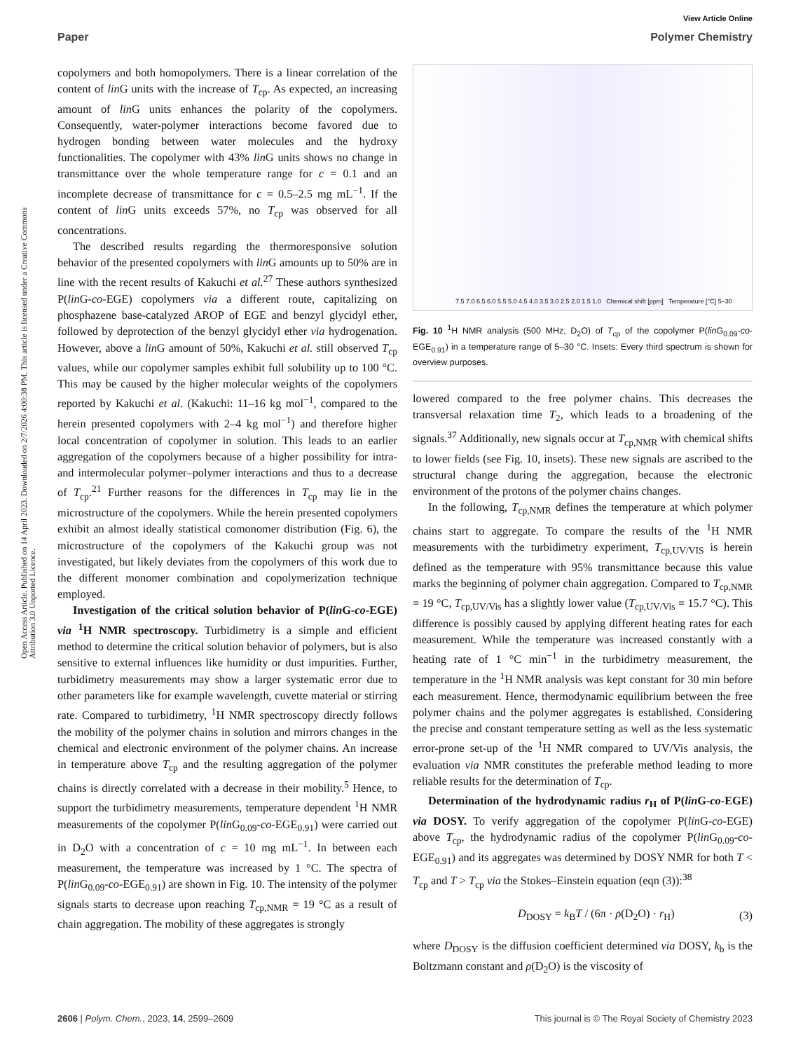View Article Online
Paper Polymer Chemistry
Open Access Article. Published on 14 April 2023. Downloaded on 2/7/2026 4:00:38 PM. This article is licensed under a Creative Commons Attribution 3.0 Unported Licence.
copolymers and both homopolymers. There is a linear correlation of the content of lin G units with the increase of T<sub>cp</sub>. As expected, an increasing amount of lin G units enhances the polarity of the copolymers. Consequently, water-polymer interactions become favored due to hydrogen bonding between water molecules and the hydroxy functionalities. The copolymer with 43% lin G units shows no change in transmittance over the whole temperature range for c = 0.1 and an incomplete decrease of transmittance for c = 0.5–2.5 mg mL<sup>−1</sup>. If the content of lin G units exceeds 57%, no T<sub>cp</sub> was observed for all concentrations.
The described results regarding the thermoresponsive solution behavior of the presented copolymers with lin G amounts up to 50% are in line with the recent results of Kakuchi et al.<sup>27</sup> These authors synthesized P(lin G-co-EGE) copolymers via a different route, capitalizing on phosphazene base-catalyzed AROP of EGE and benzyl glycidyl ether, followed by deprotection of the benzyl glycidyl ether via hydrogenation. However, above a lin G amount of 50%, Kakuchi et al. still observed T<sub>cp</sub> values, while our copolymer samples exhibit full solubility up to 100 °C. This may be caused by the higher molecular weights of the copolymers reported by Kakuchi et al. (Kakuchi: 11–16 kg mol<sup>−1</sup>, compared to the herein presented copolymers with 2–4 kg mol<sup>−1</sup>) and therefore higher local concentration of copolymer in solution. This leads to an earlier aggregation of the copolymers because of a higher possibility for intra- and intermolecular polymer–polymer interactions and thus to a decrease of T<sub>cp</sub>.<sup>21</sup> Further reasons for the differences in T<sub>cp</sub> may lie in the microstructure of the copolymers. While the herein presented copolymers exhibit an almost ideally statistical comonomer distribution (Fig. 6), the microstructure of the copolymers of the Kakuchi group was not investigated, but likely deviates from the copolymers of this work due to the different monomer combination and copolymerization technique employed.
Investigation of the critical solution behavior of P(lin G-co-EGE) via <sup>1</sup>H NMR spectroscopy. Turbidimetry is a simple and efficient method to determine the critical solution behavior of polymers, but is also sensitive to external influences like humidity or dust impurities. Further, turbidimetry measurements may show a larger systematic error due to other parameters like for example wavelength, cuvette material or stirring rate. Compared to turbidimetry, <sup>1</sup>H NMR spectroscopy directly follows the mobility of the polymer chains in solution and mirrors changes in the chemical and electronic environment of the polymer chains. An increase in temperature above T<sub>cp</sub> and the resulting aggregation of the polymer chains is directly correlated with a decrease in their mobility.<sup>5</sup> Hence, to support the turbidimetry measurements, temperature dependent <sup>1</sup>H NMR measurements of the copolymer P(lin G<sub>0.09</sub>-co-EGE<sub>0.91</sub>) were carried out in D<sub>2</sub>O with a concentration of c = 10 mg mL<sup>−1</sup>. In between each measurement, the temperature was increased by 1 °C. The spectra of P(lin G<sub>0.09</sub>-co-EGE<sub>0.91</sub>) are shown in Fig. 10. The intensity of the polymer signals starts to decrease upon reaching T<sub>cp,NMR</sub> = 19 °C as a result of chain aggregation. The mobility of these aggregates is strongly
7.5 7.0 6.5 6.0 5.5 5.0 4.5 4.0 3.5 3.0 2.5 2.0 1.5 1.0 Chemical shift [ppm] Temperature [°C] 5–30
Fig. 10 <sup>1</sup>H NMR analysis (500 MHz, D<sub>2</sub>O) of T<sub>cp</sub> of the copolymer P(lin G<sub>0.09</sub>-co-EGE<sub>0.91</sub>) in a temperature range of 5–30 °C. Insets: Every third spectrum is shown for overview purposes.
lowered compared to the free polymer chains. This decreases the transversal relaxation time T<sub>2</sub>, which leads to a broadening of the signals.<sup>37</sup> Additionally, new signals occur at T<sub>cp,NMR</sub> with chemical shifts to lower fields (see Fig. 10, insets). These new signals are ascribed to the structural change during the aggregation, because the electronic environment of the protons of the polymer chains changes.
In the following, T<sub>cp,NMR</sub> defines the temperature at which polymer chains start to aggregate. To compare the results of the <sup>1</sup>H NMR measurements with the turbidimetry experiment, T<sub>cp,UV/VIS</sub> is herein defined as the temperature with 95% transmittance because this value marks the beginning of polymer chain aggregation. Compared to T<sub>cp,NMR</sub> = 19 °C, T<sub>cp,UV/Vis</sub> has a slightly lower value (T<sub>cp,UV/Vis</sub> = 15.7 °C). This difference is possibly caused by applying different heating rates for each measurement. While the temperature was increased constantly with a heating rate of 1 °C min<sup>−1</sup> in the turbidimetry measurement, the temperature in the <sup>1</sup>H NMR analysis was kept constant for 30 min before each measurement. Hence, thermodynamic equilibrium between the free polymer chains and the polymer aggregates is established. Considering the precise and constant temperature setting as well as the less systematic error-prone set-up of the <sup>1</sup>H NMR compared to UV/Vis analysis, the evaluation via NMR constitutes the preferable method leading to more reliable results for the determination of T<sub>cp</sub>.
Determination of the hydrodynamic radius r<sub>H</sub> of P(lin G-co-EGE) via DOSY. To verify aggregation of the copolymer P(lin G-co-EGE) above T<sub>cp</sub>, the hydrodynamic radius of the copolymer P(lin G<sub>0.09</sub>-co-EGE<sub>0.91</sub>) and its aggregates was determined by DOSY NMR for both T < T<sub>cp</sub> and T > T<sub>cp</sub> via the Stokes–Einstein equation (eqn (3)):<sup>38</sup>
D<sub>DOSY</sub> = k<sub>B</sub>T / (6π · ρ(D<sub>2</sub>O) · r<sub>H</sub>) (3)
where D<sub>DOSY</sub> is the diffusion coefficient determined via DOSY, k<sub>b</sub> is the Boltzmann constant and ρ(D<sub>2</sub>O) is the viscosity of
2606 | Polym. Chem., 2023, 14, 2599–2609 This journal is © The Royal Society of Chemistry 2023